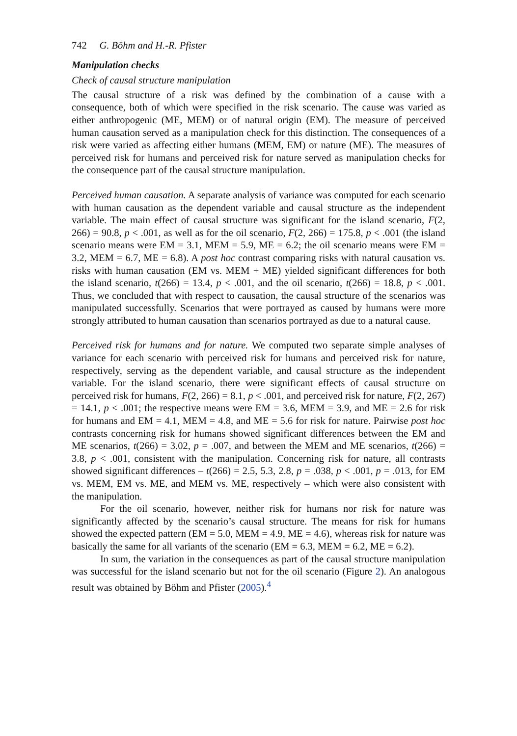742 G. Böhm and H.-R. Pfister
Manipulation checks
Check of causal structure manipulation
The causal structure of a risk was defined by the combination of a cause with a consequence, both of which were specified in the risk scenario. The cause was varied as either anthropogenic (ME, MEM) or of natural origin (EM). The measure of perceived human causation served as a manipulation check for this distinction. The consequences of a risk were varied as affecting either humans (MEM, EM) or nature (ME). The measures of perceived risk for humans and perceived risk for nature served as manipulation checks for the consequence part of the causal structure manipulation.
Perceived human causation. A separate analysis of variance was computed for each scenario with human causation as the dependent variable and causal structure as the independent variable. The main effect of causal structure was significant for the island scenario, F(2, 266) = 90.8, p < .001, as well as for the oil scenario, F(2, 266) = 175.8, p < .001 (the island scenario means were EM = 3.1, MEM = 5.9, ME = 6.2; the oil scenario means were EM = 3.2, MEM = 6.7, ME = 6.8). A post hoc contrast comparing risks with natural causation vs. risks with human causation (EM vs. MEM + ME) yielded significant differences for both the island scenario, t(266) = 13.4, p < .001, and the oil scenario, t(266) = 18.8, p < .001. Thus, we concluded that with respect to causation, the causal structure of the scenarios was manipulated successfully. Scenarios that were portrayed as caused by humans were more strongly attributed to human causation than scenarios portrayed as due to a natural cause.
Perceived risk for humans and for nature. We computed two separate simple analyses of variance for each scenario with perceived risk for humans and perceived risk for nature, respectively, serving as the dependent variable, and causal structure as the independent variable. For the island scenario, there were significant effects of causal structure on perceived risk for humans, F(2, 266) = 8.1, p < .001, and perceived risk for nature, F(2, 267) = 14.1, p < .001; the respective means were EM = 3.6, MEM = 3.9, and ME = 2.6 for risk for humans and EM = 4.1, MEM = 4.8, and ME = 5.6 for risk for nature. Pairwise post hoc contrasts concerning risk for humans showed significant differences between the EM and ME scenarios, t(266) = 3.02, p = .007, and between the MEM and ME scenarios, t(266) = 3.8, p < .001, consistent with the manipulation. Concerning risk for nature, all contrasts showed significant differences – t(266) = 2.5, 5.3, 2.8, p = .038, p < .001, p = .013, for EM vs. MEM, EM vs. ME, and MEM vs. ME, respectively – which were also consistent with the manipulation.
For the oil scenario, however, neither risk for humans nor risk for nature was significantly affected by the scenario’s causal structure. The means for risk for humans showed the expected pattern (EM = 5.0, MEM = 4.9, ME = 4.6), whereas risk for nature was basically the same for all variants of the scenario (EM = 6.3, MEM = 6.2, ME = 6.2).
In sum, the variation in the consequences as part of the causal structure manipulation was successful for the island scenario but not for the oil scenario (Figure 2). An analogous result was obtained by Böhm and Pfister (2005).<sup>4</sup>